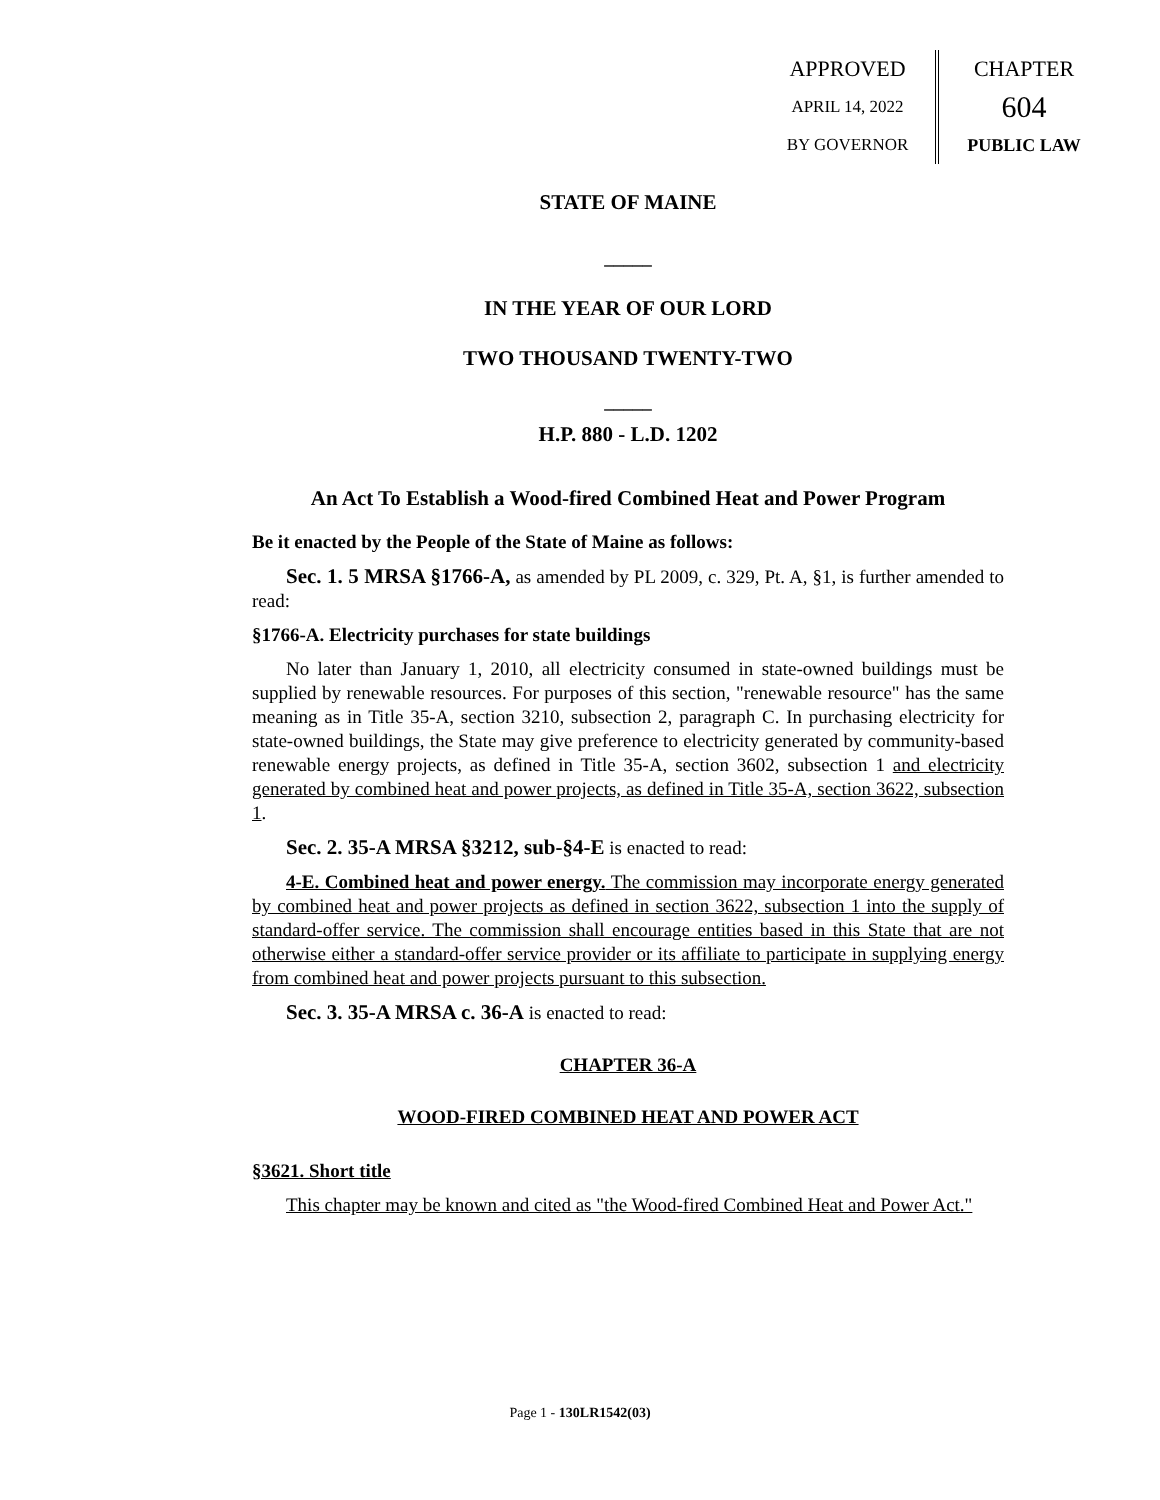APPROVED
APRIL 14, 2022
BY GOVERNOR
CHAPTER
604
PUBLIC LAW
STATE OF MAINE
_____
IN THE YEAR OF OUR LORD
TWO THOUSAND TWENTY-TWO
_____
H.P. 880 - L.D. 1202
An Act To Establish a Wood-fired Combined Heat and Power Program
Be it enacted by the People of the State of Maine as follows:
Sec. 1. 5 MRSA §1766-A, as amended by PL 2009, c. 329, Pt. A, §1, is further amended to read:
§1766-A. Electricity purchases for state buildings
No later than January 1, 2010, all electricity consumed in state-owned buildings must be supplied by renewable resources. For purposes of this section, "renewable resource" has the same meaning as in Title 35-A, section 3210, subsection 2, paragraph C. In purchasing electricity for state-owned buildings, the State may give preference to electricity generated by community-based renewable energy projects, as defined in Title 35-A, section 3602, subsection 1 and electricity generated by combined heat and power projects, as defined in Title 35-A, section 3622, subsection 1.
Sec. 2. 35-A MRSA §3212, sub-§4-E is enacted to read:
4-E. Combined heat and power energy. The commission may incorporate energy generated by combined heat and power projects as defined in section 3622, subsection 1 into the supply of standard-offer service. The commission shall encourage entities based in this State that are not otherwise either a standard-offer service provider or its affiliate to participate in supplying energy from combined heat and power projects pursuant to this subsection.
Sec. 3. 35-A MRSA c. 36-A is enacted to read:
CHAPTER 36-A
WOOD-FIRED COMBINED HEAT AND POWER ACT
§3621. Short title
This chapter may be known and cited as "the Wood-fired Combined Heat and Power Act."
Page 1 - 130LR1542(03)